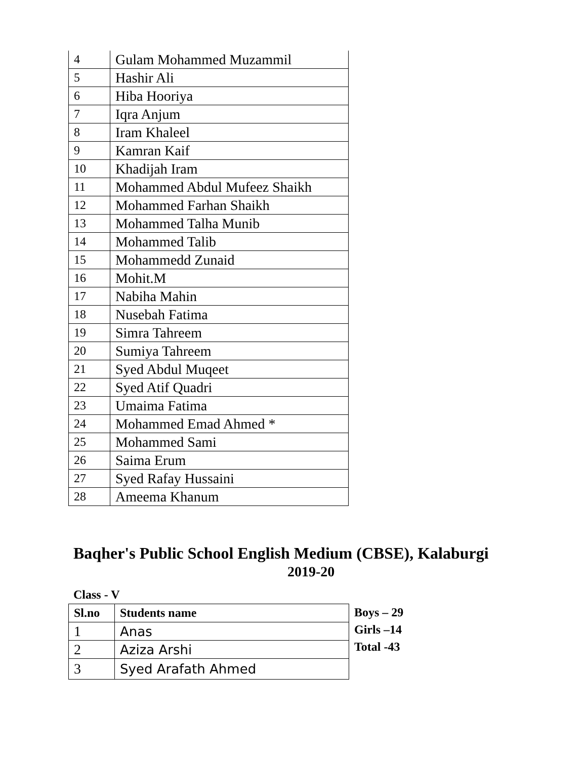| 4 | Gulam Mohammed Muzammil |
| 5 | Hashir Ali |
| 6 | Hiba Hooriya |
| 7 | Iqra Anjum |
| 8 | Iram Khaleel |
| 9 | Kamran Kaif |
| 10 | Khadijah Iram |
| 11 | Mohammed Abdul Mufeez Shaikh |
| 12 | Mohammed Farhan Shaikh |
| 13 | Mohammed Talha Munib |
| 14 | Mohammed Talib |
| 15 | Mohammedd Zunaid |
| 16 | Mohit.M |
| 17 | Nabiha Mahin |
| 18 | Nusebah Fatima |
| 19 | Simra Tahreem |
| 20 | Sumiya Tahreem |
| 21 | Syed Abdul Muqeet |
| 22 | Syed Atif Quadri |
| 23 | Umaima Fatima |
| 24 | Mohammed Emad Ahmed * |
| 25 | Mohammed Sami |
| 26 | Saima Erum |
| 27 | Syed Rafay Hussaini |
| 28 | Ameema Khanum |
Baqher's Public School English Medium (CBSE), Kalaburgi
2019-20
Class - V
| Sl.no | Students name |
| --- | --- |
| 1 | Anas |
| 2 | Aziza Arshi |
| 3 | Syed Arafath Ahmed |
Boys – 29
Girls –14
Total -43